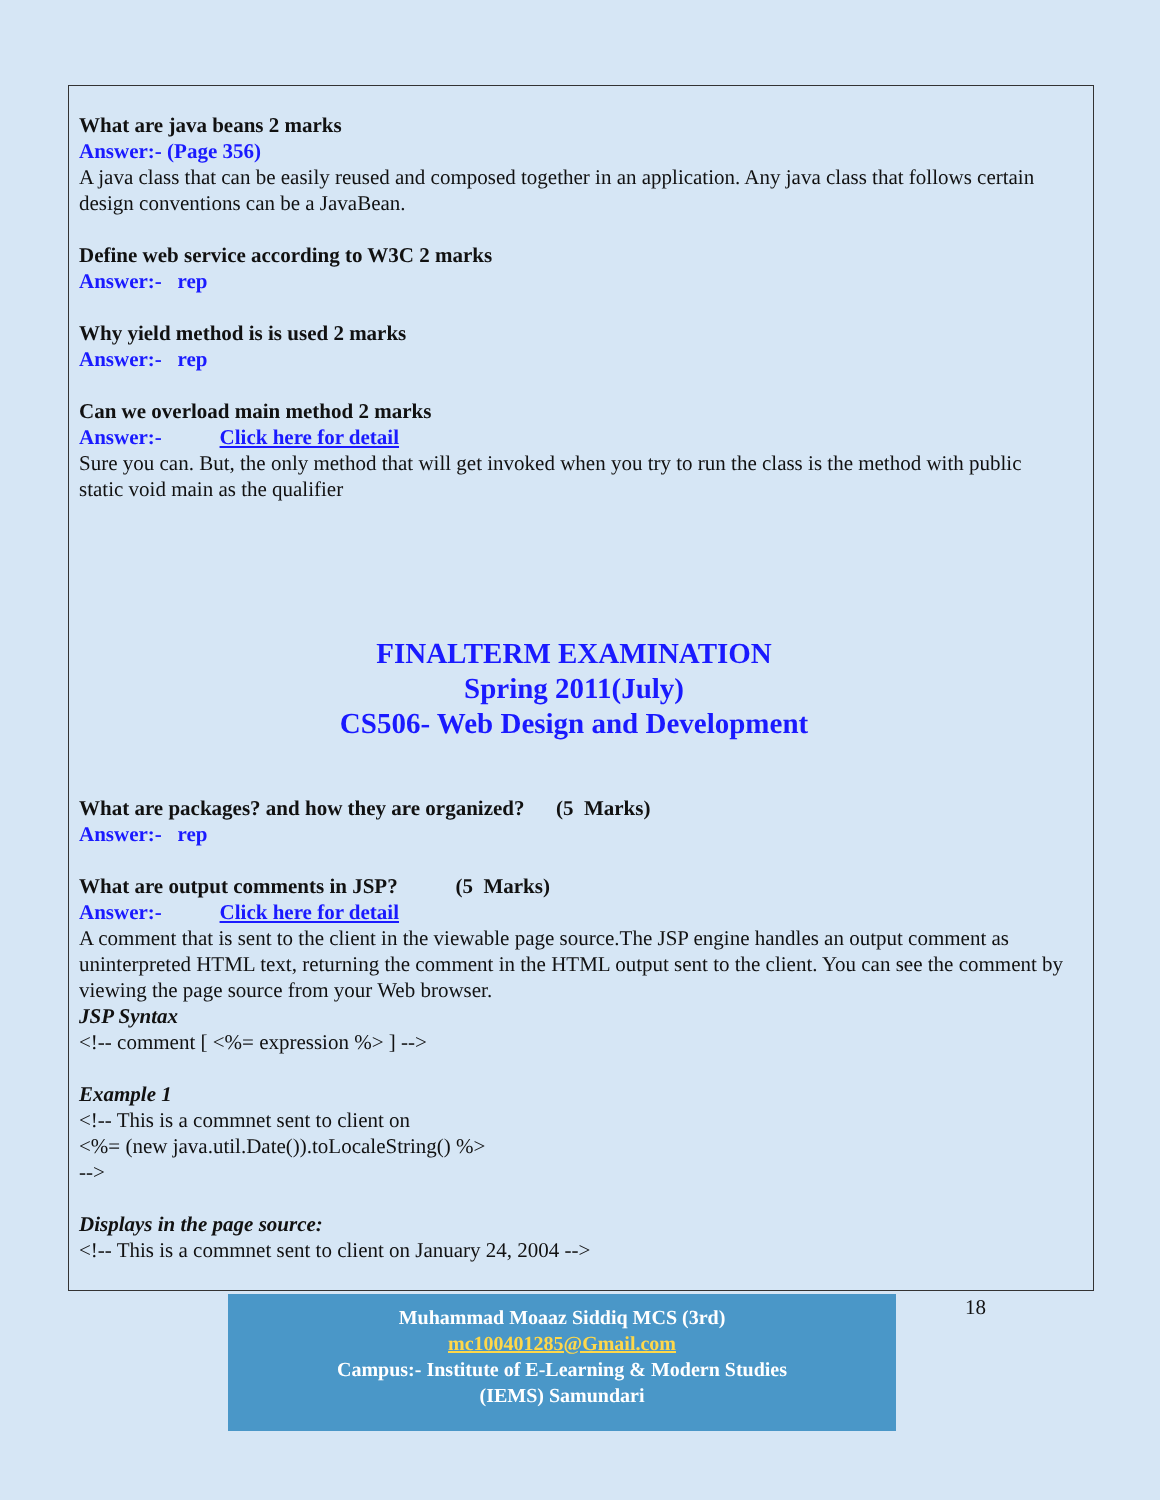What are java beans 2 marks
Answer:- (Page 356)
A java class that can be easily reused and composed together in an application. Any java class that follows certain design conventions can be a JavaBean.
Define web service according to W3C 2 marks
Answer:- rep
Why yield method is is used 2 marks
Answer:- rep
Can we overload main method 2 marks
Answer:- Click here for detail
Sure you can. But, the only method that will get invoked when you try to run the class is the method with public static void main as the qualifier
FINALTERM EXAMINATION
Spring 2011(July)
CS506- Web Design and Development
What are packages? and how they are organized? (5 Marks)
Answer:- rep
What are output comments in JSP? (5 Marks)
Answer:- Click here for detail
A comment that is sent to the client in the viewable page source.The JSP engine handles an output comment as uninterpreted HTML text, returning the comment in the HTML output sent to the client. You can see the comment by viewing the page source from your Web browser.
JSP Syntax
<!-- comment [ <%= expression %> ] -->
Example 1
<!-- This is a commnet sent to client on
<%= (new java.util.Date()).toLocaleString() %>
-->
Displays in the page source:
<!-- This is a commnet sent to client on January 24, 2004 -->
Muhammad Moaaz Siddiq MCS (3rd)
mc100401285@Gmail.com
Campus:- Institute of E-Learning & Modern Studies
(IEMS) Samundari
18